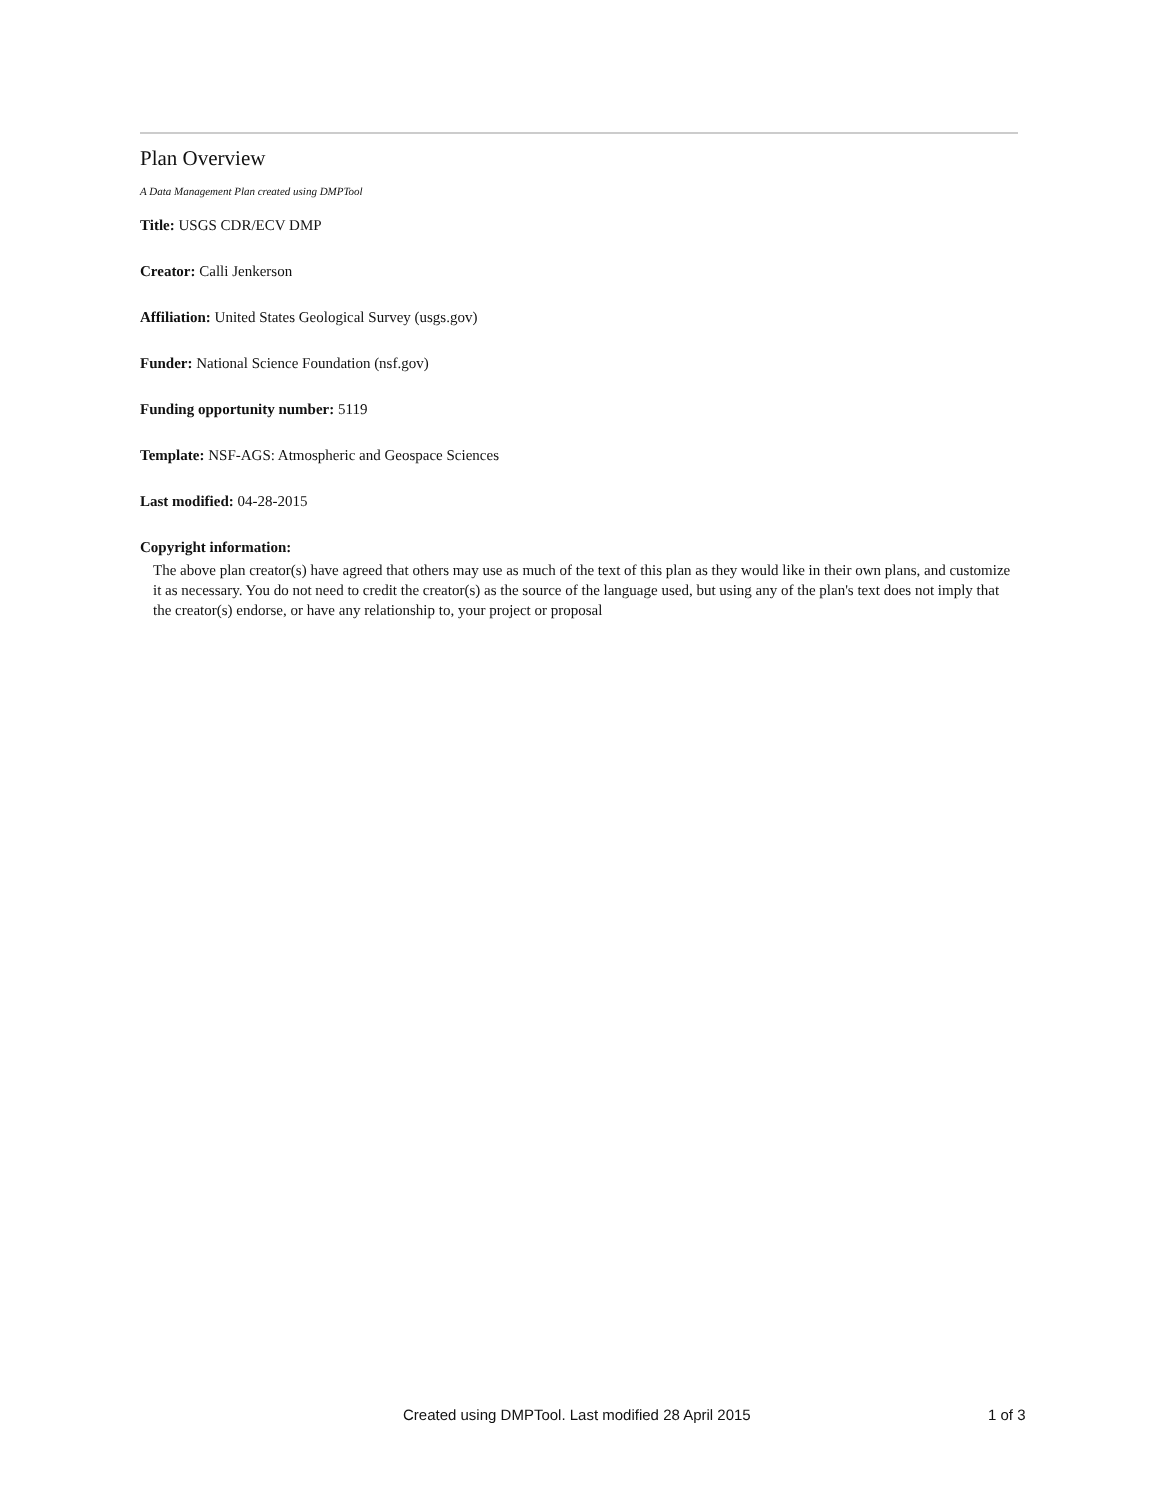Plan Overview
A Data Management Plan created using DMPTool
Title: USGS CDR/ECV DMP
Creator: Calli Jenkerson
Affiliation: United States Geological Survey (usgs.gov)
Funder: National Science Foundation (nsf.gov)
Funding opportunity number: 5119
Template: NSF-AGS: Atmospheric and Geospace Sciences
Last modified: 04-28-2015
Copyright information:
The above plan creator(s) have agreed that others may use as much of the text of this plan as they would like in their own plans, and customize it as necessary. You do not need to credit the creator(s) as the source of the language used, but using any of the plan's text does not imply that the creator(s) endorse, or have any relationship to, your project or proposal
Created using DMPTool. Last modified 28 April 2015 1 of 3